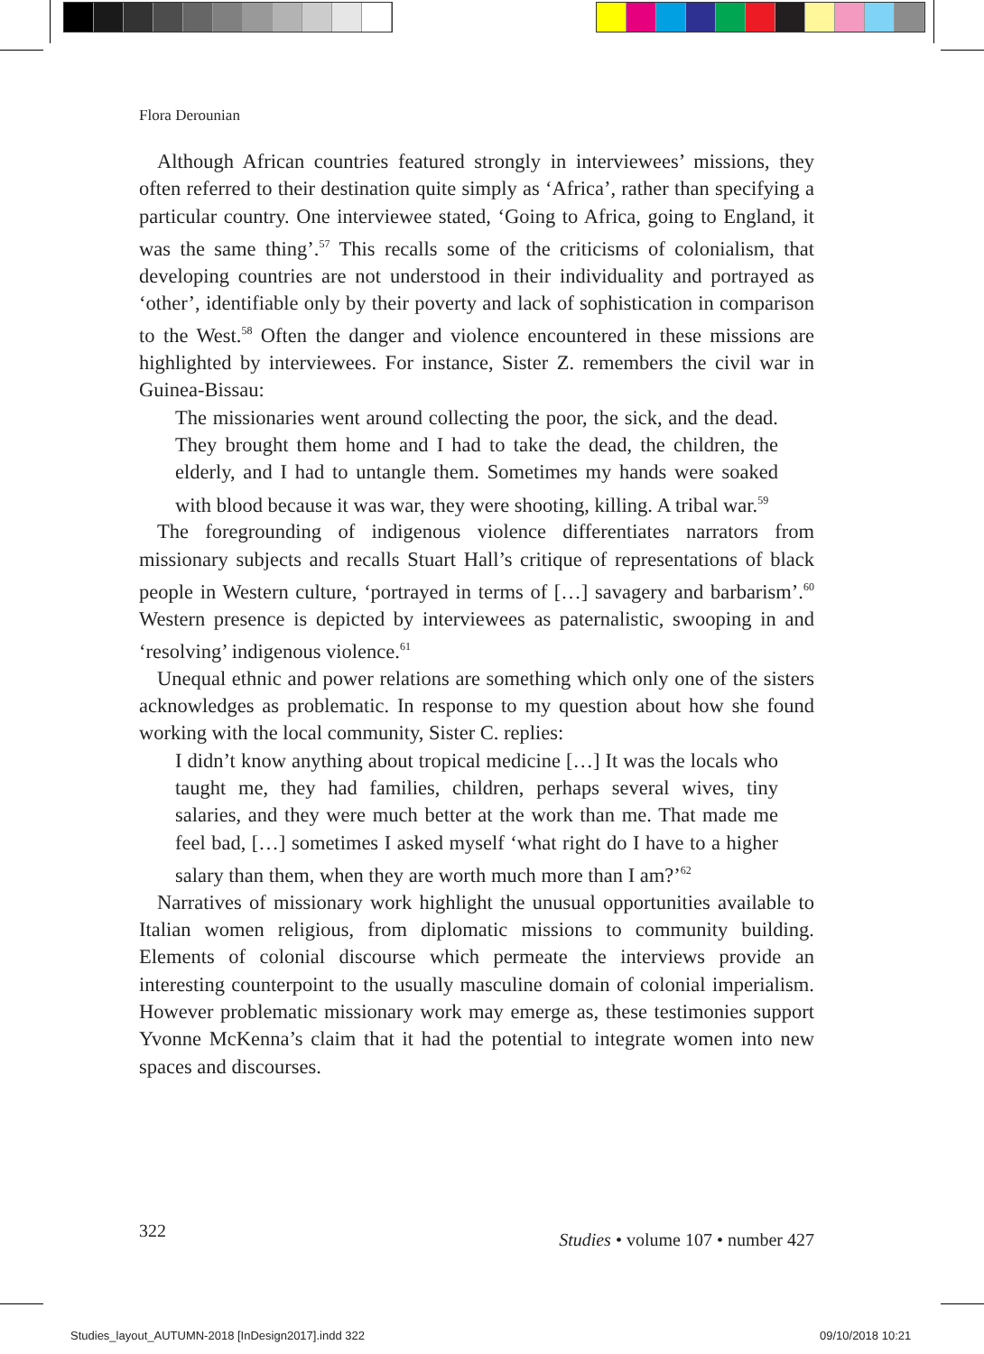Flora Derounian
Although African countries featured strongly in interviewees’ missions, they often referred to their destination quite simply as ‘Africa’, rather than specifying a particular country. One interviewee stated, ‘Going to Africa, going to England, it was the same thing’.<sup>57</sup> This recalls some of the criticisms of colonialism, that developing countries are not understood in their individuality and portrayed as ‘other’, identifiable only by their poverty and lack of sophistication in comparison to the West.<sup>58</sup> Often the danger and violence encountered in these missions are highlighted by interviewees. For instance, Sister Z. remembers the civil war in Guinea-Bissau:
The missionaries went around collecting the poor, the sick, and the dead. They brought them home and I had to take the dead, the children, the elderly, and I had to untangle them. Sometimes my hands were soaked with blood because it was war, they were shooting, killing. A tribal war.<sup>59</sup>
The foregrounding of indigenous violence differentiates narrators from missionary subjects and recalls Stuart Hall’s critique of representations of black people in Western culture, ‘portrayed in terms of […] savagery and barbarism’.<sup>60</sup> Western presence is depicted by interviewees as paternalistic, swooping in and ‘resolving’ indigenous violence.<sup>61</sup>
Unequal ethnic and power relations are something which only one of the sisters acknowledges as problematic. In response to my question about how she found working with the local community, Sister C. replies:
I didn’t know anything about tropical medicine […] It was the locals who taught me, they had families, children, perhaps several wives, tiny salaries, and they were much better at the work than me. That made me feel bad, […] sometimes I asked myself ‘what right do I have to a higher salary than them, when they are worth much more than I am?’<sup>62</sup>
Narratives of missionary work highlight the unusual opportunities available to Italian women religious, from diplomatic missions to community building. Elements of colonial discourse which permeate the interviews provide an interesting counterpoint to the usually masculine domain of colonial imperialism. However problematic missionary work may emerge as, these testimonies support Yvonne McKenna’s claim that it had the potential to integrate women into new spaces and discourses.
322 Studies • volume 107 • number 427
Studies_layout_AUTUMN-2018 [InDesign2017].indd 322
09/10/2018 10:21